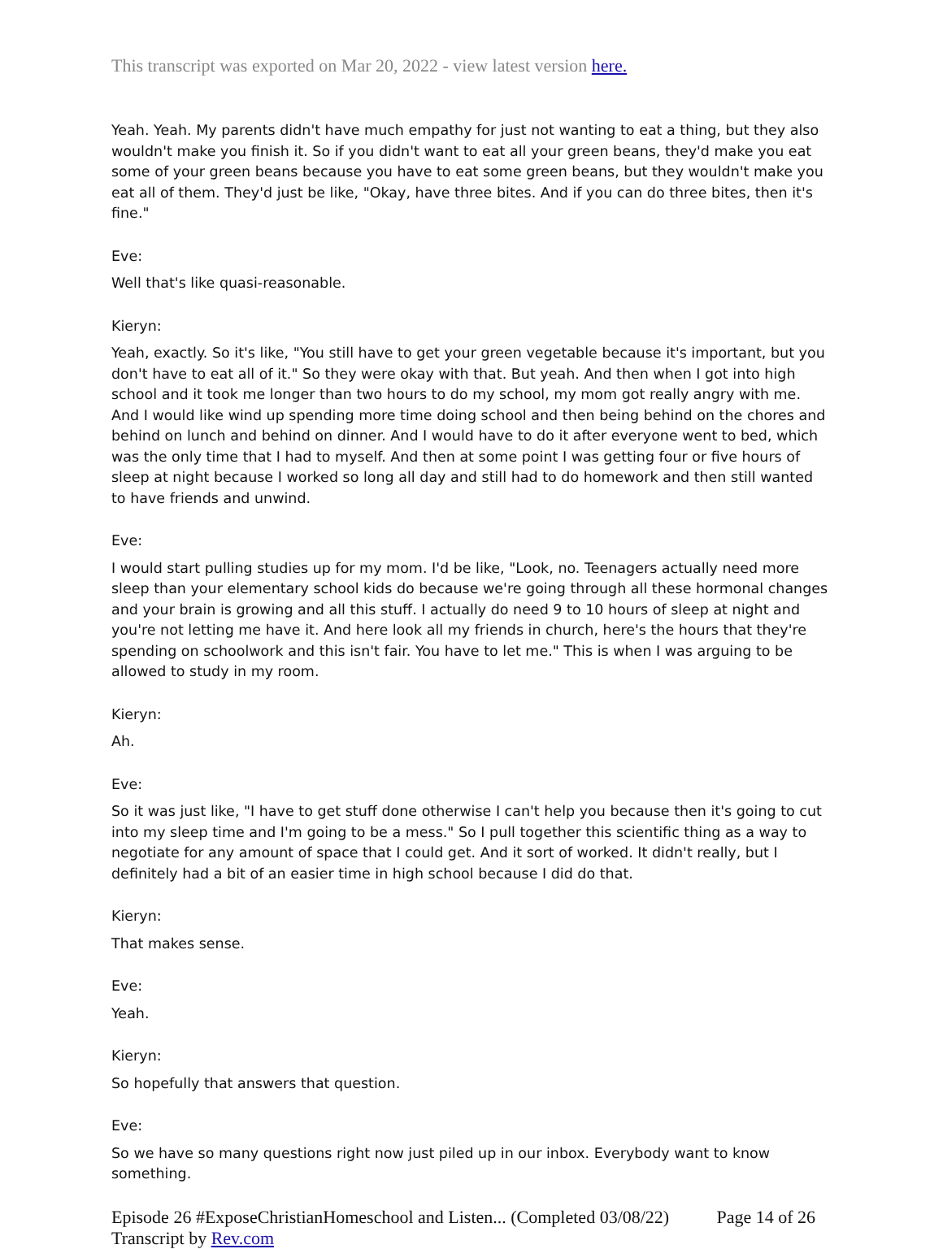This transcript was exported on Mar 20, 2022 - view latest version here.
Yeah. Yeah. My parents didn't have much empathy for just not wanting to eat a thing, but they also wouldn't make you finish it. So if you didn't want to eat all your green beans, they'd make you eat some of your green beans because you have to eat some green beans, but they wouldn't make you eat all of them. They'd just be like, "Okay, have three bites. And if you can do three bites, then it's fine."
Eve:
Well that's like quasi-reasonable.
Kieryn:
Yeah, exactly. So it's like, "You still have to get your green vegetable because it's important, but you don't have to eat all of it." So they were okay with that. But yeah. And then when I got into high school and it took me longer than two hours to do my school, my mom got really angry with me. And I would like wind up spending more time doing school and then being behind on the chores and behind on lunch and behind on dinner. And I would have to do it after everyone went to bed, which was the only time that I had to myself. And then at some point I was getting four or five hours of sleep at night because I worked so long all day and still had to do homework and then still wanted to have friends and unwind.
Eve:
I would start pulling studies up for my mom. I'd be like, "Look, no. Teenagers actually need more sleep than your elementary school kids do because we're going through all these hormonal changes and your brain is growing and all this stuff. I actually do need 9 to 10 hours of sleep at night and you're not letting me have it. And here look all my friends in church, here's the hours that they're spending on schoolwork and this isn't fair. You have to let me." This is when I was arguing to be allowed to study in my room.
Kieryn:
Ah.
Eve:
So it was just like, "I have to get stuff done otherwise I can't help you because then it's going to cut into my sleep time and I'm going to be a mess." So I pull together this scientific thing as a way to negotiate for any amount of space that I could get. And it sort of worked. It didn't really, but I definitely had a bit of an easier time in high school because I did do that.
Kieryn:
That makes sense.
Eve:
Yeah.
Kieryn:
So hopefully that answers that question.
Eve:
So we have so many questions right now just piled up in our inbox. Everybody want to know something.
Episode 26 #ExposeChristianHomeschool and Listen... (Completed 03/08/22)
Transcript by Rev.com
Page 14 of 26